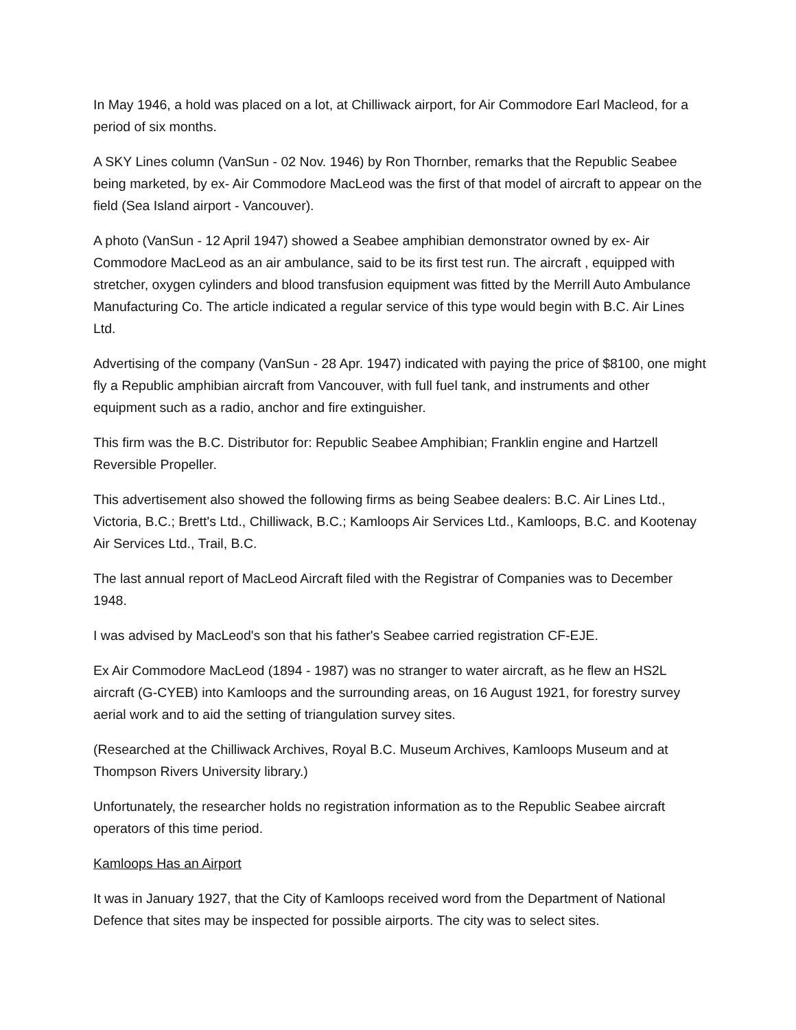In May 1946, a hold was placed on a lot, at Chilliwack airport, for Air Commodore Earl Macleod, for a period of six months.
A SKY Lines column (VanSun - 02 Nov. 1946) by Ron Thornber, remarks that the Republic Seabee being marketed, by ex- Air Commodore MacLeod was the first of that model of aircraft to appear on the field (Sea Island airport - Vancouver).
A photo (VanSun - 12 April 1947) showed a Seabee amphibian demonstrator owned by ex- Air Commodore MacLeod as an air ambulance, said to be its first test run. The aircraft , equipped with stretcher, oxygen cylinders and blood transfusion equipment was fitted by the Merrill Auto Ambulance Manufacturing Co. The article indicated a regular service of this type would begin with B.C. Air Lines Ltd.
Advertising of the company (VanSun - 28 Apr. 1947) indicated with paying the price of $8100, one might fly a Republic amphibian aircraft from Vancouver, with full fuel tank, and instruments and other equipment such as a radio, anchor and fire extinguisher.
This firm was the B.C. Distributor for: Republic Seabee Amphibian; Franklin engine and Hartzell Reversible Propeller.
This advertisement also showed the following firms as being Seabee dealers: B.C. Air Lines Ltd., Victoria, B.C.; Brett's Ltd., Chilliwack, B.C.; Kamloops Air Services Ltd., Kamloops, B.C. and Kootenay Air Services Ltd., Trail, B.C.
The last annual report of MacLeod Aircraft filed with the Registrar of Companies was to December 1948.
I was advised by MacLeod's son that his father's Seabee carried registration CF-EJE.
Ex Air Commodore MacLeod (1894 - 1987) was no stranger to water aircraft, as he flew an HS2L aircraft (G-CYEB) into Kamloops and the surrounding areas, on 16 August 1921, for forestry survey aerial work and to aid the setting of triangulation survey sites.
(Researched at the Chilliwack Archives, Royal B.C. Museum Archives, Kamloops Museum and at Thompson Rivers University library.)
Unfortunately, the researcher holds no registration information as to the Republic Seabee aircraft operators of this time period.
Kamloops Has an Airport
It was in January 1927, that the City of Kamloops received word from the Department of National Defence that sites may be inspected for possible airports. The city was to select sites.